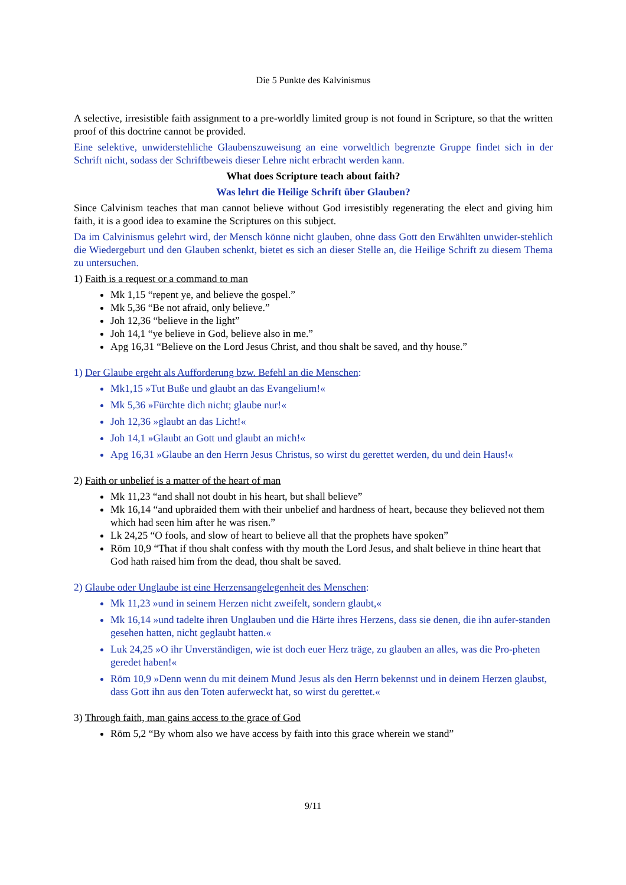Die 5 Punkte des Kalvinismus
A selective, irresistible faith assignment to a pre-worldly limited group is not found in Scripture, so that the written proof of this doctrine cannot be provided.
Eine selektive, unwiderstehliche Glaubenszuweisung an eine vorweltlich begrenzte Gruppe findet sich in der Schrift nicht, sodass der Schriftbeweis dieser Lehre nicht erbracht werden kann.
What does Scripture teach about faith?
Was lehrt die Heilige Schrift über Glauben?
Since Calvinism teaches that man cannot believe without God irresistibly regenerating the elect and giving him faith, it is a good idea to examine the Scriptures on this subject.
Da im Calvinismus gelehrt wird, der Mensch könne nicht glauben, ohne dass Gott den Erwählten unwider-stehlich die Wiedergeburt und den Glauben schenkt, bietet es sich an dieser Stelle an, die Heilige Schrift zu diesem Thema zu untersuchen.
1) Faith is a request or a command to man
Mk 1,15 “repent ye, and believe the gospel.”
Mk 5,36 “Be not afraid, only believe.”
Joh 12,36 “believe in the light”
Joh 14,1 “ye believe in God, believe also in me.”
Apg 16,31 “Believe on the Lord Jesus Christ, and thou shalt be saved, and thy house.”
1) Der Glaube ergeht als Aufforderung bzw. Befehl an die Menschen:
Mk1,15 »Tut Buße und glaubt an das Evangelium!«
Mk 5,36 »Fürchte dich nicht; glaube nur!«
Joh 12,36 »glaubt an das Licht!«
Joh 14,1 »Glaubt an Gott und glaubt an mich!«
Apg 16,31 »Glaube an den Herrn Jesus Christus, so wirst du gerettet werden, du und dein Haus!«
2) Faith or unbelief is a matter of the heart of man
Mk 11,23 “and shall not doubt in his heart, but shall believe”
Mk 16,14 “and upbraided them with their unbelief and hardness of heart, because they believed not them which had seen him after he was risen.”
Lk 24,25 “O fools, and slow of heart to believe all that the prophets have spoken”
Röm 10,9 “That if thou shalt confess with thy mouth the Lord Jesus, and shalt believe in thine heart that God hath raised him from the dead, thou shalt be saved.
2) Glaube oder Unglaube ist eine Herzensangelegenheit des Menschen:
Mk 11,23 »und in seinem Herzen nicht zweifelt, sondern glaubt,«
Mk 16,14 »und tadelte ihren Unglauben und die Härte ihres Herzens, dass sie denen, die ihn aufer-standen gesehen hatten, nicht geglaubt hatten.«
Luk 24,25 »O ihr Unverständigen, wie ist doch euer Herz träge, zu glauben an alles, was die Pro-pheten geredet haben!«
Röm 10,9 »Denn wenn du mit deinem Mund Jesus als den Herrn bekennst und in deinem Herzen glaubst, dass Gott ihn aus den Toten auferweckt hat, so wirst du gerettet.«
3) Through faith, man gains access to the grace of God
Röm 5,2 “By whom also we have access by faith into this grace wherein we stand”
9/11